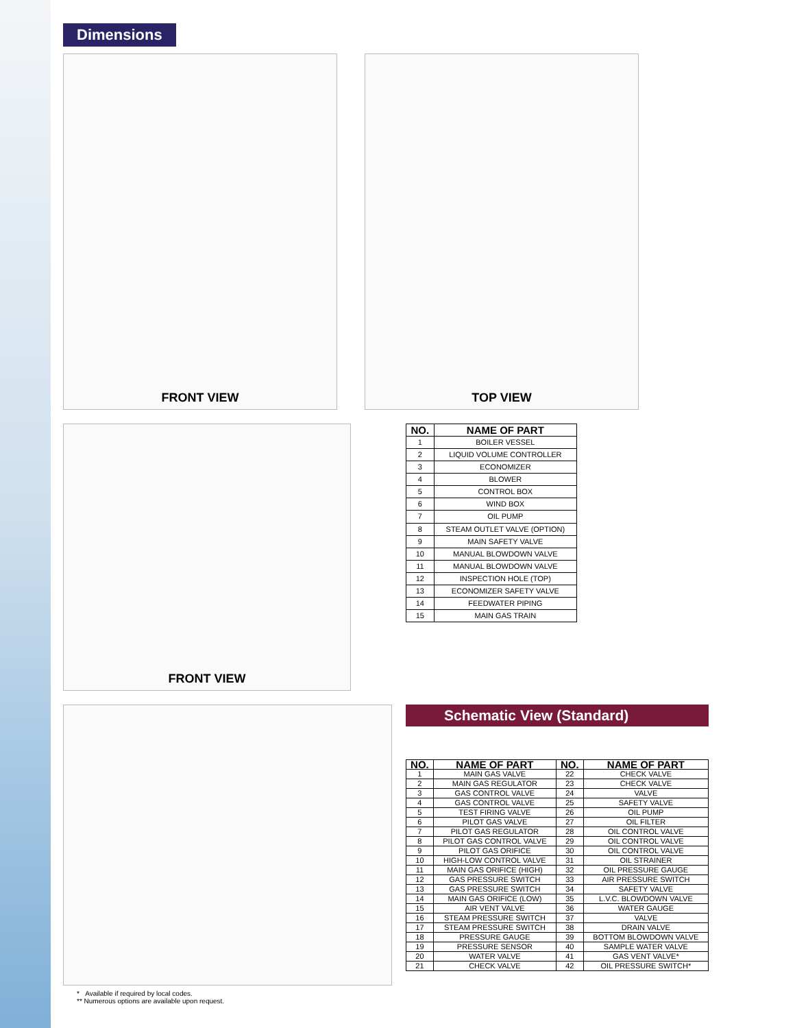Dimensions
FRONT VIEW TOP VIEW
FRONT VIEW
| NO. | NAME OF PART |
| --- | --- |
| 1 | BOILER VESSEL |
| 2 | LIQUID VOLUME CONTROLLER |
| 3 | ECONOMIZER |
| 4 | BLOWER |
| 5 | CONTROL BOX |
| 6 | WIND BOX |
| 7 | OIL PUMP |
| 8 | STEAM OUTLET VALVE (OPTION) |
| 9 | MAIN SAFETY VALVE |
| 10 | MANUAL BLOWDOWN VALVE |
| 11 | MANUAL BLOWDOWN VALVE |
| 12 | INSPECTION HOLE (TOP) |
| 13 | ECONOMIZER SAFETY VALVE |
| 14 | FEEDWATER PIPING |
| 15 | MAIN GAS TRAIN |
Schematic View (Standard)
| NO. | NAME OF PART | NO. | NAME OF PART |
| --- | --- | --- | --- |
| 1 | MAIN GAS VALVE | 22 | CHECK VALVE |
| 2 | MAIN GAS REGULATOR | 23 | CHECK VALVE |
| 3 | GAS CONTROL VALVE | 24 | VALVE |
| 4 | GAS CONTROL VALVE | 25 | SAFETY VALVE |
| 5 | TEST FIRING VALVE | 26 | OIL PUMP |
| 6 | PILOT GAS VALVE | 27 | OIL FILTER |
| 7 | PILOT GAS REGULATOR | 28 | OIL CONTROL VALVE |
| 8 | PILOT GAS CONTROL VALVE | 29 | OIL CONTROL VALVE |
| 9 | PILOT GAS ORIFICE | 30 | OIL CONTROL VALVE |
| 10 | HIGH-LOW CONTROL VALVE | 31 | OIL STRAINER |
| 11 | MAIN GAS ORIFICE (HIGH) | 32 | OIL PRESSURE GAUGE |
| 12 | GAS PRESSURE SWITCH | 33 | AIR PRESSURE SWITCH |
| 13 | GAS PRESSURE SWITCH | 34 | SAFETY VALVE |
| 14 | MAIN GAS ORIFICE (LOW) | 35 | L.V.C. BLOWDOWN VALVE |
| 15 | AIR VENT VALVE | 36 | WATER GAUGE |
| 16 | STEAM PRESSURE SWITCH | 37 | VALVE |
| 17 | STEAM PRESSURE SWITCH | 38 | DRAIN VALVE |
| 18 | PRESSURE GAUGE | 39 | BOTTOM BLOWDOWN VALVE |
| 19 | PRESSURE SENSOR | 40 | SAMPLE WATER VALVE |
| 20 | WATER VALVE | 41 | GAS VENT VALVE* |
| 21 | CHECK VALVE | 42 | OIL PRESSURE SWITCH* |
* Available if required by local codes.
** Numerous options are available upon request.